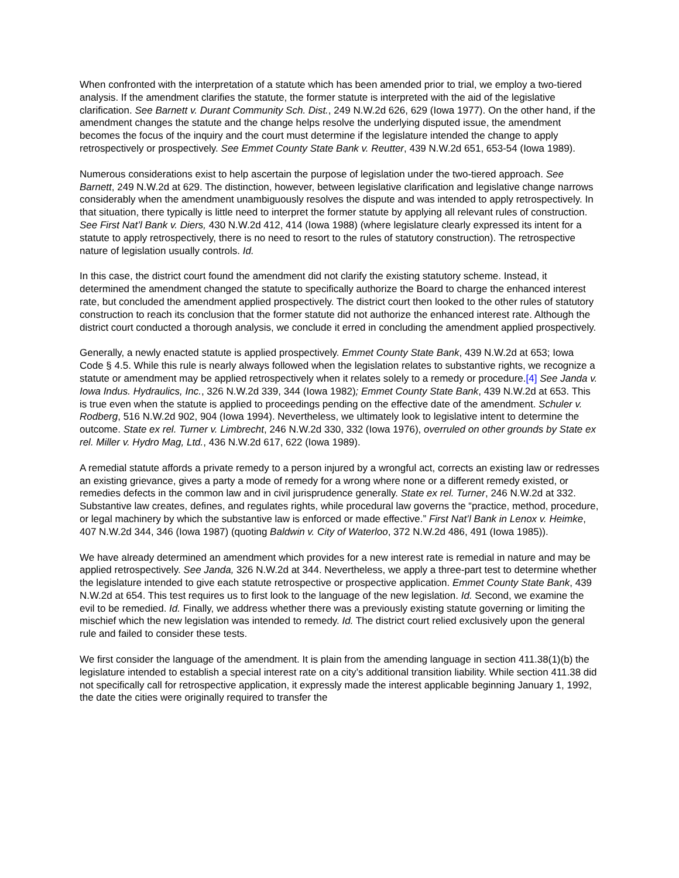When confronted with the interpretation of a statute which has been amended prior to trial, we employ a two-tiered analysis. If the amendment clarifies the statute, the former statute is interpreted with the aid of the legislative clarification. See Barnett v. Durant Community Sch. Dist., 249 N.W.2d 626, 629 (Iowa 1977). On the other hand, if the amendment changes the statute and the change helps resolve the underlying disputed issue, the amendment becomes the focus of the inquiry and the court must determine if the legislature intended the change to apply retrospectively or prospectively. See Emmet County State Bank v. Reutter, 439 N.W.2d 651, 653-54 (Iowa 1989).
Numerous considerations exist to help ascertain the purpose of legislation under the two-tiered approach. See Barnett, 249 N.W.2d at 629. The distinction, however, between legislative clarification and legislative change narrows considerably when the amendment unambiguously resolves the dispute and was intended to apply retrospectively. In that situation, there typically is little need to interpret the former statute by applying all relevant rules of construction. See First Nat’l Bank v. Diers, 430 N.W.2d 412, 414 (Iowa 1988) (where legislature clearly expressed its intent for a statute to apply retrospectively, there is no need to resort to the rules of statutory construction). The retrospective nature of legislation usually controls. Id.
In this case, the district court found the amendment did not clarify the existing statutory scheme. Instead, it determined the amendment changed the statute to specifically authorize the Board to charge the enhanced interest rate, but concluded the amendment applied prospectively. The district court then looked to the other rules of statutory construction to reach its conclusion that the former statute did not authorize the enhanced interest rate. Although the district court conducted a thorough analysis, we conclude it erred in concluding the amendment applied prospectively.
Generally, a newly enacted statute is applied prospectively. Emmet County State Bank, 439 N.W.2d at 653; Iowa Code § 4.5. While this rule is nearly always followed when the legislation relates to substantive rights, we recognize a statute or amendment may be applied retrospectively when it relates solely to a remedy or procedure.[4] See Janda v. Iowa Indus. Hydraulics, Inc., 326 N.W.2d 339, 344 (Iowa 1982); Emmet County State Bank, 439 N.W.2d at 653. This is true even when the statute is applied to proceedings pending on the effective date of the amendment. Schuler v. Rodberg, 516 N.W.2d 902, 904 (Iowa 1994). Nevertheless, we ultimately look to legislative intent to determine the outcome. State ex rel. Turner v. Limbrecht, 246 N.W.2d 330, 332 (Iowa 1976), overruled on other grounds by State ex rel. Miller v. Hydro Mag, Ltd., 436 N.W.2d 617, 622 (Iowa 1989).
A remedial statute affords a private remedy to a person injured by a wrongful act, corrects an existing law or redresses an existing grievance, gives a party a mode of remedy for a wrong where none or a different remedy existed, or remedies defects in the common law and in civil jurisprudence generally. State ex rel. Turner, 246 N.W.2d at 332. Substantive law creates, defines, and regulates rights, while procedural law governs the “practice, method, procedure, or legal machinery by which the substantive law is enforced or made effective.” First Nat’l Bank in Lenox v. Heimke, 407 N.W.2d 344, 346 (Iowa 1987) (quoting Baldwin v. City of Waterloo, 372 N.W.2d 486, 491 (Iowa 1985)).
We have already determined an amendment which provides for a new interest rate is remedial in nature and may be applied retrospectively. See Janda, 326 N.W.2d at 344. Nevertheless, we apply a three-part test to determine whether the legislature intended to give each statute retrospective or prospective application. Emmet County State Bank, 439 N.W.2d at 654. This test requires us to first look to the language of the new legislation. Id. Second, we examine the evil to be remedied. Id. Finally, we address whether there was a previously existing statute governing or limiting the mischief which the new legislation was intended to remedy. Id. The district court relied exclusively upon the general rule and failed to consider these tests.
We first consider the language of the amendment. It is plain from the amending language in section 411.38(1)(b) the legislature intended to establish a special interest rate on a city’s additional transition liability. While section 411.38 did not specifically call for retrospective application, it expressly made the interest applicable beginning January 1, 1992, the date the cities were originally required to transfer the